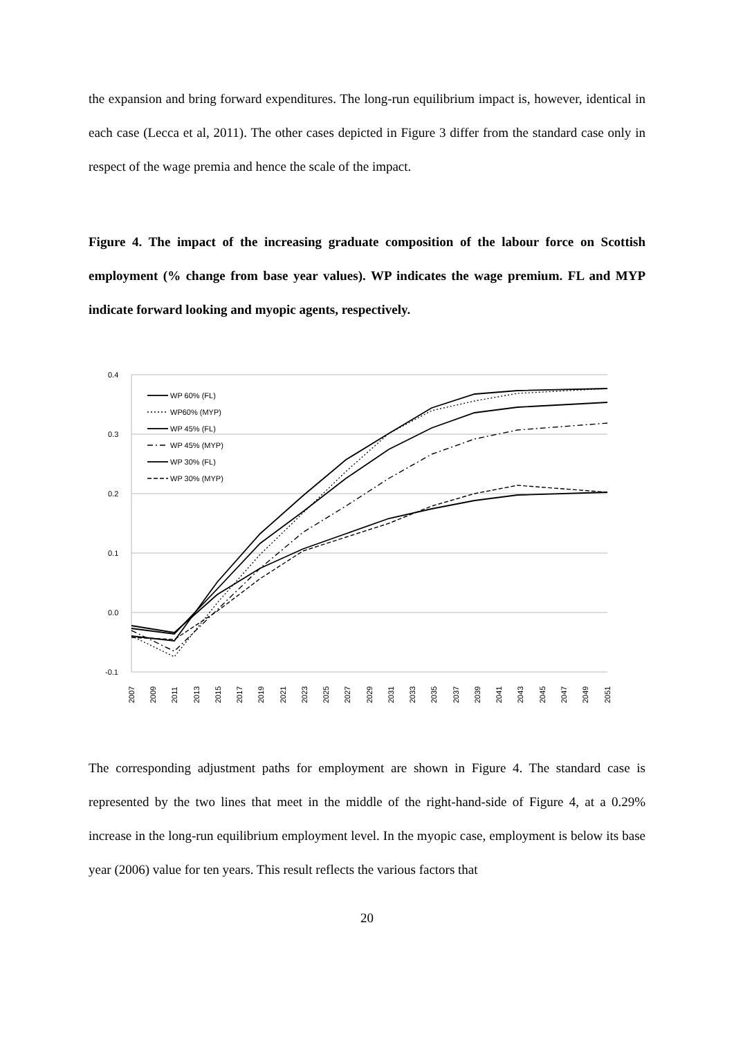the expansion and bring forward expenditures. The long-run equilibrium impact is, however, identical in each case (Lecca et al, 2011). The other cases depicted in Figure 3 differ from the standard case only in respect of the wage premia and hence the scale of the impact.
Figure 4. The impact of the increasing graduate composition of the labour force on Scottish employment (% change from base year values). WP indicates the wage premium. FL and MYP indicate forward looking and myopic agents, respectively.
0.4
0.3
0.2
0.1
0.0
-0.1
WP 60% (FL)
WP60% (MYP)
WP 45% (FL)
WP 45% (MYP)
WP 30% (FL)
WP 30% (MYP)
2007
2009
2011
2013
2015
2017
2019
2021
2023
2025
2027
2029
2031
2033
2035
2037
2039
2041
2043
2045
2047
2049
2051
The corresponding adjustment paths for employment are shown in Figure 4. The standard case is represented by the two lines that meet in the middle of the right-hand-side of Figure 4, at a 0.29% increase in the long-run equilibrium employment level. In the myopic case, employment is below its base year (2006) value for ten years. This result reflects the various factors that
20